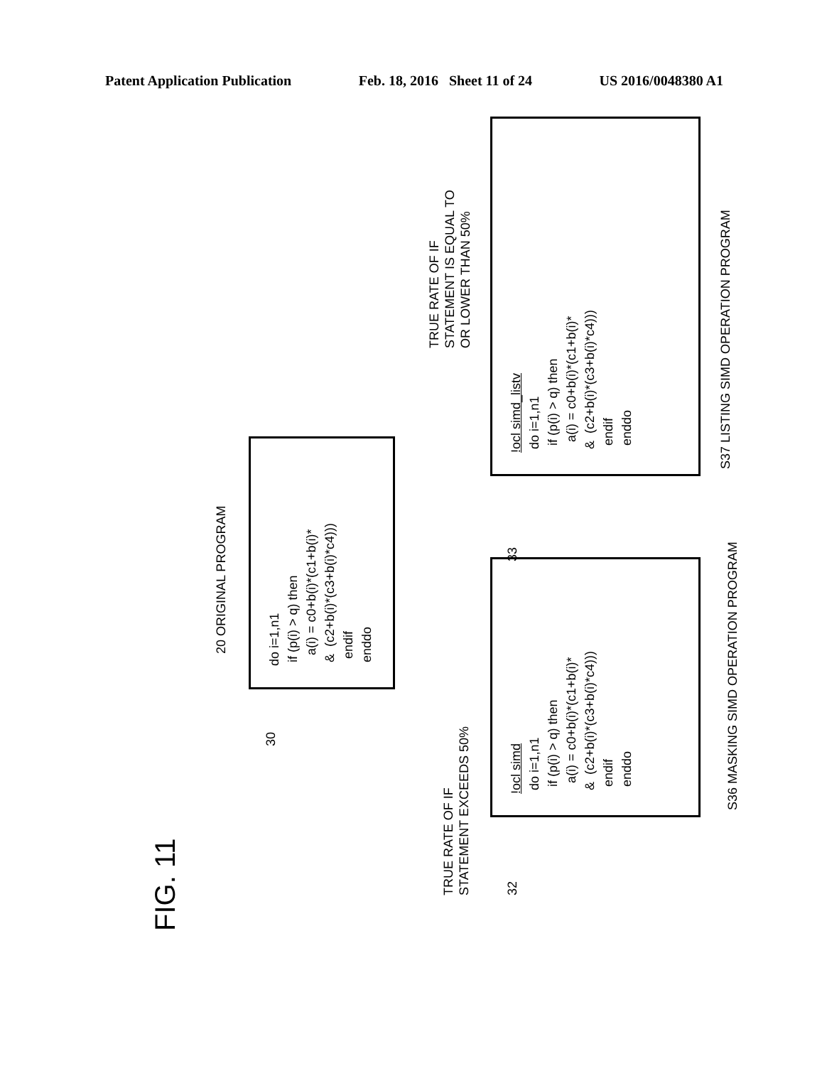Patent Application Publication Feb. 18, 2016 Sheet 11 of 24 US 2016/0048380 A1
FIG. 11
20 ORIGINAL PROGRAM
do i=1,n1 if (p(i) > q) then a(i) = c0+b(i)*(c1+b(i)* & (c2+b(i)*(c3+b(i)*c4))) endif enddo
30
TRUE RATE OF IF
STATEMENT EXCEEDS 50%
!ocl simd do i=1,n1 if (p(i) > q) then a(i) = c0+b(i)*(c1+b(i)* & (c2+b(i)*(c3+b(i)*c4))) endif enddo
S36 MASKING SIMD OPERATION PROGRAM
32
TRUE RATE OF IF
STATEMENT IS EQUAL TO
OR LOWER THAN 50%
!ocl simd_listv do i=1,n1 if (p(i) > q) then a(i) = c0+b(i)*(c1+b(i)* & (c2+b(i)*(c3+b(i)*c4))) endif enddo
S37 LISTING SIMD OPERATION PROGRAM
33